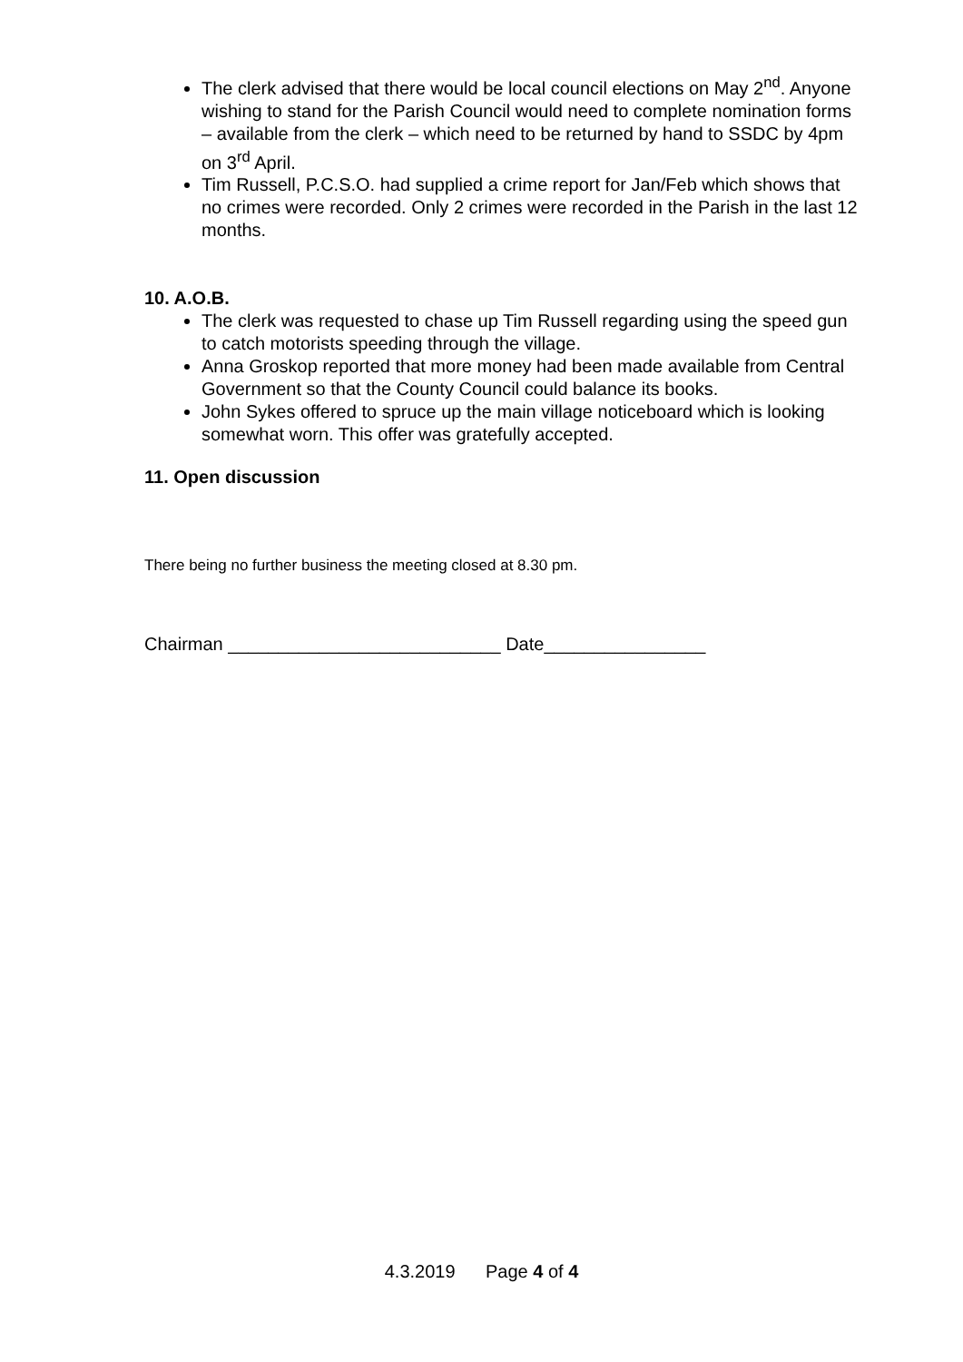The clerk advised that there would be local council elections on May 2<sup>nd</sup>. Anyone wishing to stand for the Parish Council would need to complete nomination forms – available from the clerk – which need to be returned by hand to SSDC by 4pm on 3<sup>rd</sup> April.
Tim Russell, P.C.S.O. had supplied a crime report for Jan/Feb which shows that no crimes were recorded. Only 2 crimes were recorded in the Parish in the last 12 months.
10. A.O.B.
The clerk was requested to chase up Tim Russell regarding using the speed gun to catch motorists speeding through the village.
Anna Groskop reported that more money had been made available from Central Government so that the County Council could balance its books.
John Sykes offered to spruce up the main village noticeboard which is looking somewhat worn. This offer was gratefully accepted.
11. Open discussion
There being no further business the meeting closed at 8.30 pm.
Chairman ___________________________ Date________________
4.3.2019 Page 4 of 4